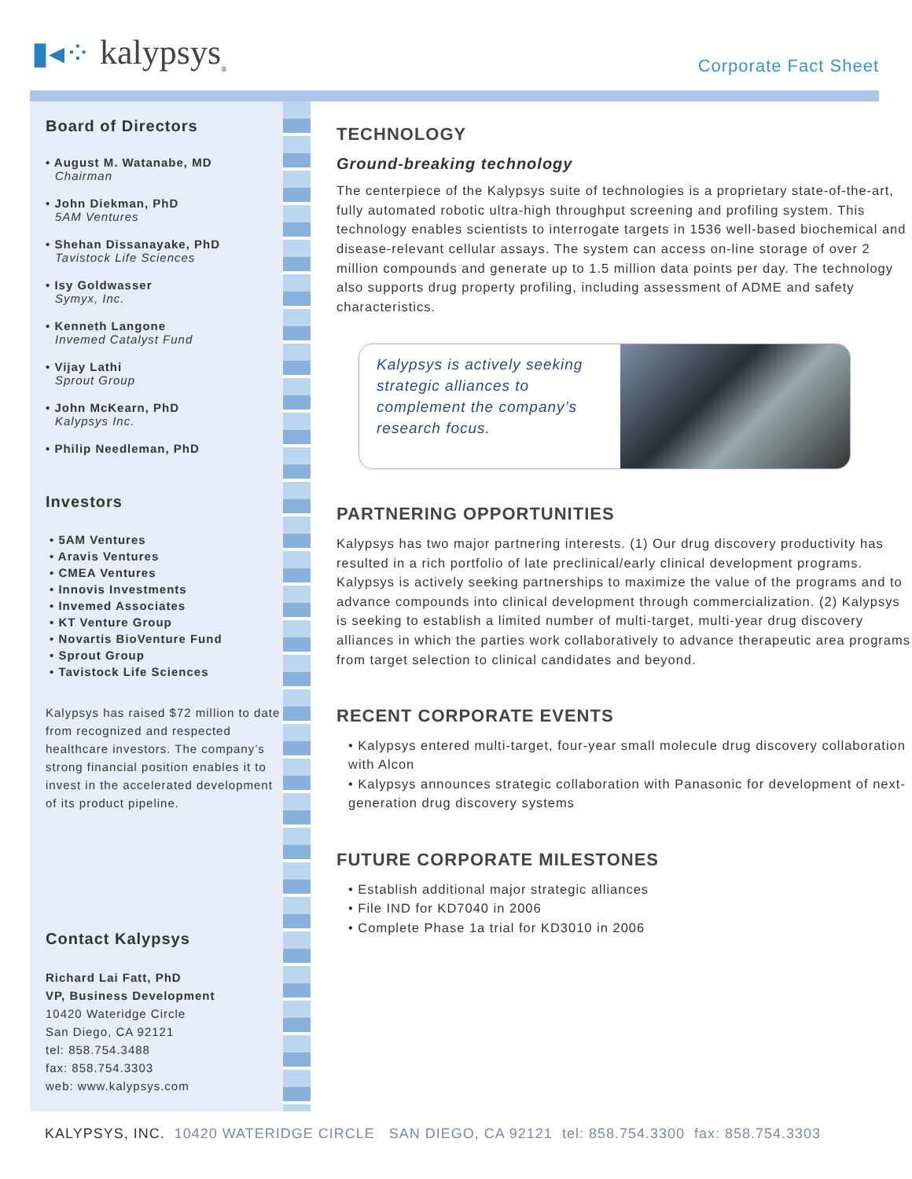▮◂⁘ kalypsys<sub>®</sub>
Corporate Fact Sheet
Board of Directors
• August M. Watanabe, MD
Chairman
• John Diekman, PhD
5AM Ventures
• Shehan Dissanayake, PhD
Tavistock Life Sciences
• Isy Goldwasser
Symyx, Inc.
• Kenneth Langone
Invemed Catalyst Fund
• Vijay Lathi
Sprout Group
• John McKearn, PhD
Kalypsys Inc.
• Philip Needleman, PhD
Investors
• 5AM Ventures
• Aravis Ventures
• CMEA Ventures
• Innovis Investments
• Invemed Associates
• KT Venture Group
• Novartis BioVenture Fund
• Sprout Group
• Tavistock Life Sciences
Kalypsys has raised $72 million to date from recognized and respected healthcare investors. The company’s strong financial position enables it to invest in the accelerated development of its product pipeline.
Contact Kalypsys
Richard Lai Fatt, PhD
VP, Business Development
10420 Wateridge Circle
San Diego, CA 92121
tel: 858.754.3488
fax: 858.754.3303
web: www.kalypsys.com
TECHNOLOGY
Ground-breaking technology
The centerpiece of the Kalypsys suite of technologies is a proprietary state-of-the-art, fully automated robotic ultra-high throughput screening and profiling system. This technology enables scientists to interrogate targets in 1536 well-based biochemical and disease-relevant cellular assays. The system can access on-line storage of over 2 million compounds and generate up to 1.5 million data points per day. The technology also supports drug property profiling, including assessment of ADME and safety characteristics.
Kalypsys is actively seeking strategic alliances to complement the company’s research focus.
PARTNERING OPPORTUNITIES
Kalypsys has two major partnering interests. (1) Our drug discovery productivity has resulted in a rich portfolio of late preclinical/early clinical development programs. Kalypsys is actively seeking partnerships to maximize the value of the programs and to advance compounds into clinical development through commercialization. (2) Kalypsys is seeking to establish a limited number of multi-target, multi-year drug discovery alliances in which the parties work collaboratively to advance therapeutic area programs from target selection to clinical candidates and beyond.
RECENT CORPORATE EVENTS
• Kalypsys entered multi-target, four-year small molecule drug discovery collaboration with Alcon
• Kalypsys announces strategic collaboration with Panasonic for development of next-generation drug discovery systems
FUTURE CORPORATE MILESTONES
• Establish additional major strategic alliances
• File IND for KD7040 in 2006
• Complete Phase 1a trial for KD3010 in 2006
KALYPSYS, INC. 10420 WATERIDGE CIRCLE SAN DIEGO, CA 92121 tel: 858.754.3300 fax: 858.754.3303